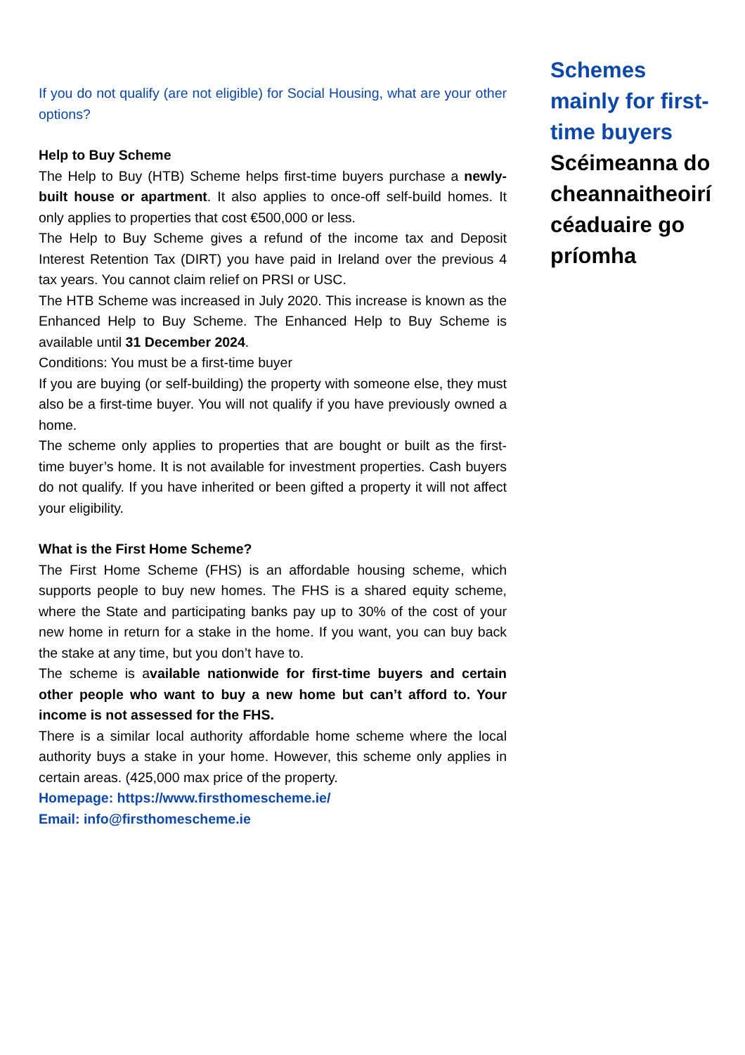If you do not qualify (are not eligible) for Social Housing, what are your other options?
Help to Buy Scheme
The Help to Buy (HTB) Scheme helps first-time buyers purchase a newly-built house or apartment. It also applies to once-off self-build homes. It only applies to properties that cost €500,000 or less.
The Help to Buy Scheme gives a refund of the income tax and Deposit Interest Retention Tax (DIRT) you have paid in Ireland over the previous 4 tax years. You cannot claim relief on PRSI or USC.
The HTB Scheme was increased in July 2020. This increase is known as the Enhanced Help to Buy Scheme. The Enhanced Help to Buy Scheme is available until 31 December 2024.
Conditions: You must be a first-time buyer
If you are buying (or self-building) the property with someone else, they must also be a first-time buyer. You will not qualify if you have previously owned a home.
The scheme only applies to properties that are bought or built as the first-time buyer’s home. It is not available for investment properties. Cash buyers do not qualify. If you have inherited or been gifted a property it will not affect your eligibility.
What is the First Home Scheme?
The First Home Scheme (FHS) is an affordable housing scheme, which supports people to buy new homes. The FHS is a shared equity scheme, where the State and participating banks pay up to 30% of the cost of your new home in return for a stake in the home. If you want, you can buy back the stake at any time, but you don’t have to.
The scheme is available nationwide for first-time buyers and certain other people who want to buy a new home but can’t afford to. Your income is not assessed for the FHS.
There is a similar local authority affordable home scheme where the local authority buys a stake in your home. However, this scheme only applies in certain areas. (425,000 max price of the property.
Homepage: https://www.firsthomescheme.ie/
Email: info@firsthomescheme.ie
Schemes mainly for first-time buyers
Scéimeanna do cheannaitheoirí céaduaire go príomha